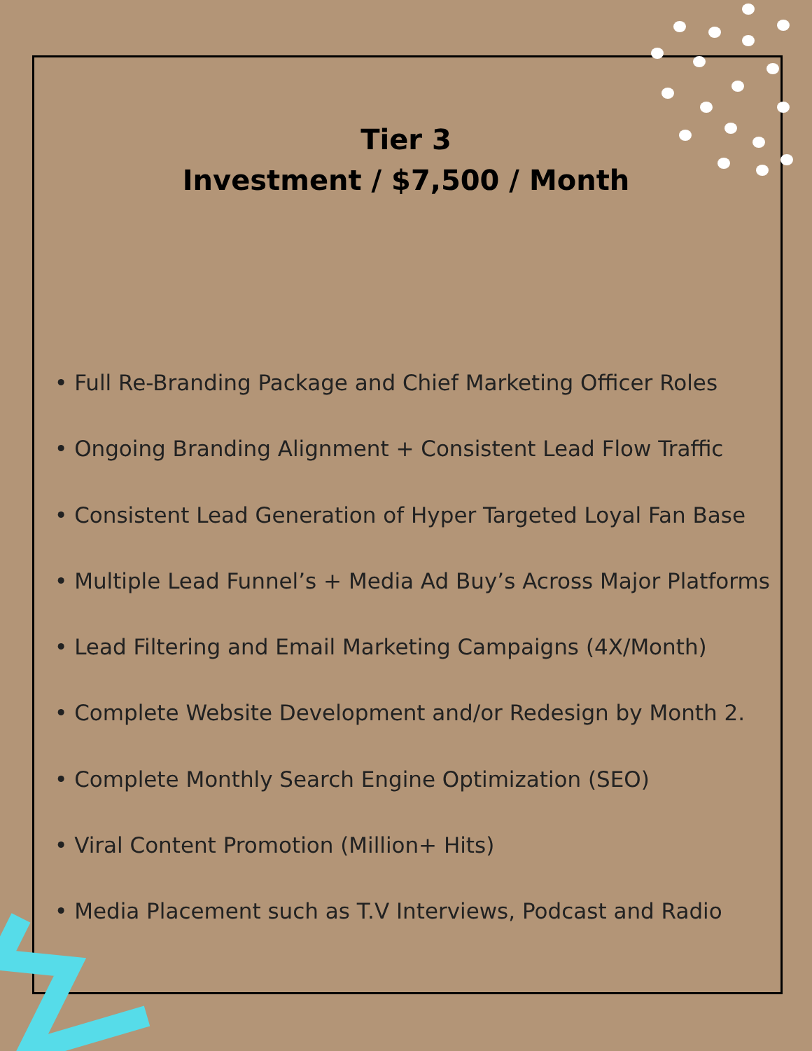Tier 3
Investment / $7,500 / Month
• Full Re-Branding Package and Chief Marketing Officer Roles
• Ongoing Branding Alignment + Consistent Lead Flow Traffic
• Consistent Lead Generation of Hyper Targeted Loyal Fan Base
• Multiple Lead Funnel’s + Media Ad Buy’s Across Major Platforms
• Lead Filtering and Email Marketing Campaigns (4X/Month)
• Complete Website Development and/or Redesign by Month 2.
• Complete Monthly Search Engine Optimization (SEO)
• Viral Content Promotion (Million+ Hits)
• Media Placement such as T.V Interviews, Podcast and Radio